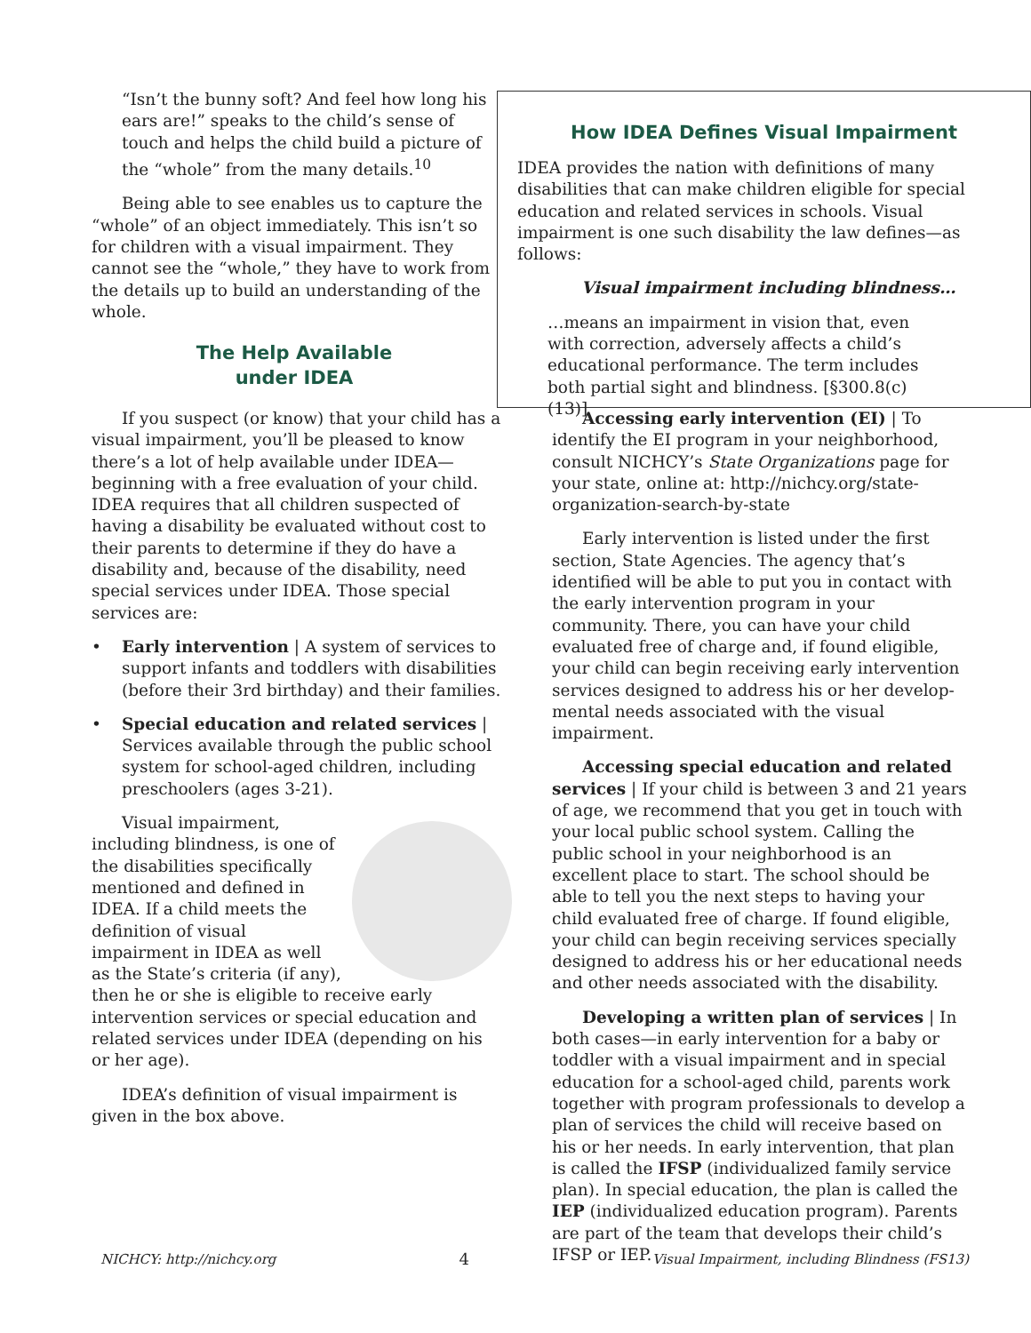“Isn’t the bunny soft? And feel how long his ears are!” speaks to the child’s sense of touch and helps the child build a picture of the “whole” from the many details.<sup>10</sup>
Being able to see enables us to capture the “whole” of an object immediately. This isn’t so for children with a visual impairment. They cannot see the “whole,” they have to work from the details up to build an under­standing of the whole.
The Help Available
under IDEA
How IDEA Defines Visual Impairment
IDEA provides the nation with definitions of many disabilities that can make children eligible for special education and related services in schools. Visual impairment is one such disability the law defines—as follows:
Visual impairment including blindness…
…means an impairment in vision that, even with correction, adversely affects a child’s educational performance. The term includes both partial sight and blindness. [§300.8(c)(13)]
If you suspect (or know) that your child has a visual impairment, you’ll be pleased to know there’s a lot of help available under IDEA—beginning with a free evaluation of your child. IDEA requires that all children suspected of having a disability be evaluated without cost to their parents to determine if they do have a disability and, because of the disability, need special services under IDEA. Those special services are:
• Early intervention | A system of services to support infants and toddlers with disabilities (before their 3rd birthday) and their families.
• Special education and related services | Services available through the public school system for school-aged children, including preschoolers (ages 3-21).
Visual impairment, including blindness, is one of the disabilities specifically mentioned and defined in IDEA. If a child meets the definition of visual impairment in IDEA as well as the State’s criteria (if any), then he or she is eligible to receive early intervention services or special education and related services under IDEA (depending on his or her age).
IDEA’s definition of visual impairment is given in the box above.
Accessing early intervention (EI) | To identify the EI program in your neighborhood, consult NICHCY’s State Organizations page for your state, online at: http://nichcy.org/state-organization-search-by-state
Early intervention is listed under the first section, State Agencies. The agency that’s identified will be able to put you in contact with the early intervention program in your community. There, you can have your child evaluated free of charge and, if found eligible, your child can begin receiving early interven­tion services designed to address his or her develop­mental needs associated with the visual impairment.
Accessing special education and related ser­vices | If your child is between 3 and 21 years of age, we recommend that you get in touch with your local public school system. Calling the public school in your neighborhood is an excellent place to start. The school should be able to tell you the next steps to having your child evaluated free of charge. If found eligible, your child can begin receiving services specially designed to address his or her educational needs and other needs associated with the disability.
Developing a written plan of services | In both cases—in early intervention for a baby or toddler with a visual impairment and in special education for a school-aged child, parents work together with program professionals to develop a plan of services the child will receive based on his or her needs. In early intervention, that plan is called the IFSP (indi­vidualized family service plan). In special education, the plan is called the IEP (individualized education program). Parents are part of the team that develops their child’s IFSP or IEP.
NICHCY: http://nichcy.org 4 Visual Impairment, including Blindness (FS13)